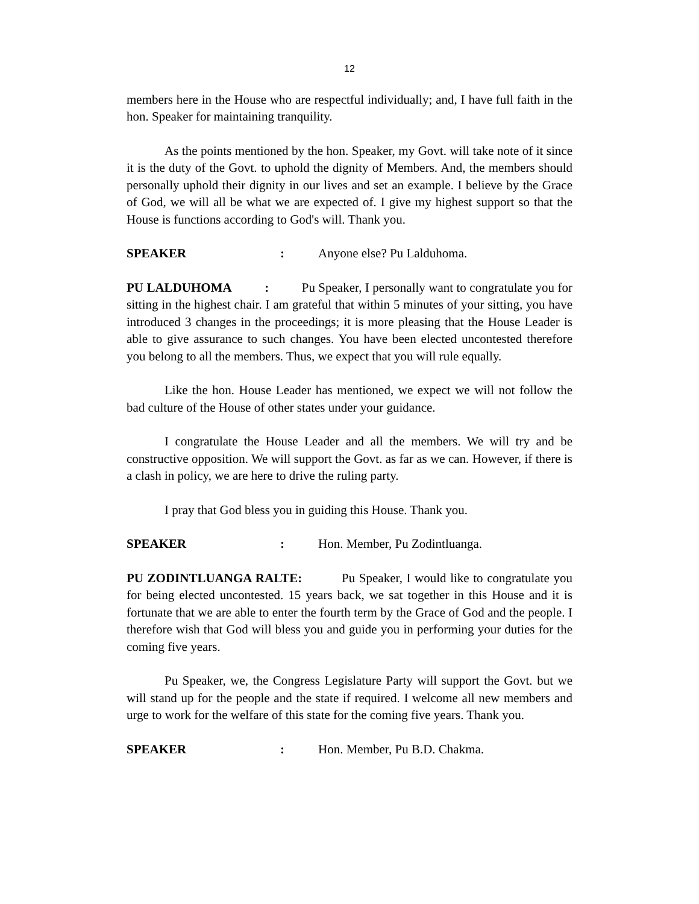12
members here in the House who are respectful individually; and, I have full faith in the hon. Speaker for maintaining tranquility.
As the points mentioned by the hon. Speaker, my Govt. will take note of it since it is the duty of the Govt. to uphold the dignity of Members. And, the members should personally uphold their dignity in our lives and set an example. I believe by the Grace of God, we will all be what we are expected of. I give my highest support so that the House is functions according to God's will. Thank you.
SPEAKER: Anyone else? Pu Lalduhoma.
PU LALDUHOMA : Pu Speaker, I personally want to congratulate you for sitting in the highest chair. I am grateful that within 5 minutes of your sitting, you have introduced 3 changes in the proceedings; it is more pleasing that the House Leader is able to give assurance to such changes. You have been elected uncontested therefore you belong to all the members. Thus, we expect that you will rule equally.
Like the hon. House Leader has mentioned, we expect we will not follow the bad culture of the House of other states under your guidance.
I congratulate the House Leader and all the members. We will try and be constructive opposition. We will support the Govt. as far as we can. However, if there is a clash in policy, we are here to drive the ruling party.
I pray that God bless you in guiding this House. Thank you.
SPEAKER: Hon. Member, Pu Zodintluanga.
PU ZODINTLUANGA RALTE: Pu Speaker, I would like to congratulate you for being elected uncontested. 15 years back, we sat together in this House and it is fortunate that we are able to enter the fourth term by the Grace of God and the people. I therefore wish that God will bless you and guide you in performing your duties for the coming five years.
Pu Speaker, we, the Congress Legislature Party will support the Govt. but we will stand up for the people and the state if required. I welcome all new members and urge to work for the welfare of this state for the coming five years. Thank you.
SPEAKER: Hon. Member, Pu B.D. Chakma.